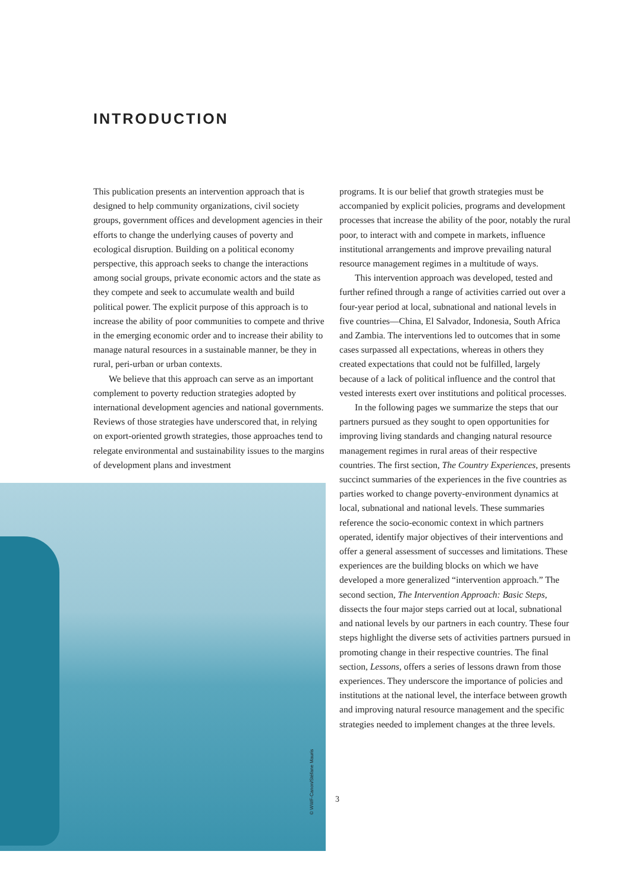INTRODUCTION
This publication presents an intervention approach that is designed to help community organizations, civil society groups, government offices and development agencies in their efforts to change the underlying causes of poverty and ecological disruption. Building on a political economy perspective, this approach seeks to change the interactions among social groups, private economic actors and the state as they compete and seek to accumulate wealth and build political power. The explicit purpose of this approach is to increase the ability of poor communities to compete and thrive in the emerging economic order and to increase their ability to manage natural resources in a sustainable manner, be they in rural, peri-urban or urban contexts.
We believe that this approach can serve as an important complement to poverty reduction strategies adopted by international development agencies and national governments. Reviews of those strategies have underscored that, in relying on export-oriented growth strategies, those approaches tend to relegate environmental and sustainability issues to the margins of development plans and investment
programs. It is our belief that growth strategies must be accompanied by explicit policies, programs and development processes that increase the ability of the poor, notably the rural poor, to interact with and compete in markets, influence institutional arrangements and improve prevailing natural resource management regimes in a multitude of ways.
This intervention approach was developed, tested and further refined through a range of activities carried out over a four-year period at local, subnational and national levels in five countries—China, El Salvador, Indonesia, South Africa and Zambia. The interventions led to outcomes that in some cases surpassed all expectations, whereas in others they created expectations that could not be fulfilled, largely because of a lack of political influence and the control that vested interests exert over institutions and political processes.
In the following pages we summarize the steps that our partners pursued as they sought to open opportunities for improving living standards and changing natural resource management regimes in rural areas of their respective countries. The first section, The Country Experiences, presents succinct summaries of the experiences in the five countries as parties worked to change poverty-environment dynamics at local, subnational and national levels. These summaries reference the socio-economic context in which partners operated, identify major objectives of their interventions and offer a general assessment of successes and limitations. These experiences are the building blocks on which we have developed a more generalized “intervention approach.” The second section, The Intervention Approach: Basic Steps, dissects the four major steps carried out at local, subnational and national levels by our partners in each country. These four steps highlight the diverse sets of activities partners pursued in promoting change in their respective countries. The final section, Lessons, offers a series of lessons drawn from those experiences. They underscore the importance of policies and institutions at the national level, the interface between growth and improving natural resource management and the specific strategies needed to implement changes at the three levels.
© WWF-Canon/Stéfane Mauris
3